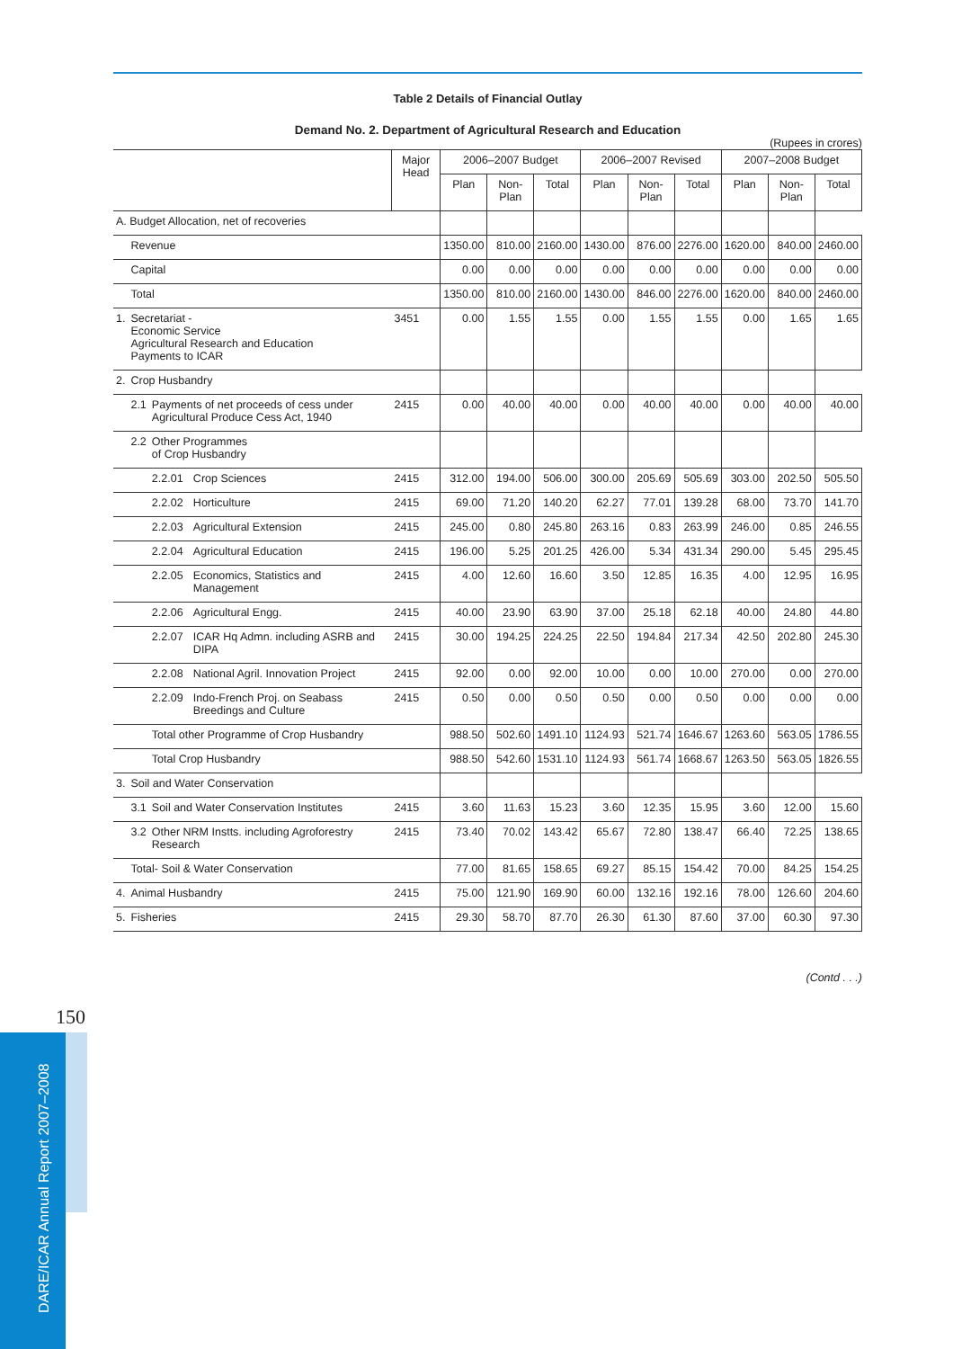150
DARE/ICAR Annual Report 2007–2008
Table 2 Details of Financial Outlay
Demand No. 2. Department of Agricultural Research and Education
(Rupees in crores)
| | | | | Major Head | 2006–2007 Budget | | | 2006–2007 Revised | | | 2007–2008 Budget | | |
| --- | --- | --- | --- | --- | --- | --- | --- | --- | --- | --- | --- | --- | --- |
| | | | | | Plan | Non-Plan | Total | Plan | Non-Plan | Total | Plan | Non-Plan | Total |
| A. Budget Allocation, net of recoveries | | | | | | | | | | | | | |
| | Revenue | | | | 1350.00 | 810.00 | 2160.00 | 1430.00 | 876.00 | 2276.00 | 1620.00 | 840.00 | 2460.00 |
| | Capital | | | | 0.00 | 0.00 | 0.00 | 0.00 | 0.00 | 0.00 | 0.00 | 0.00 | 0.00 |
| | Total | | | | 1350.00 | 810.00 | 2160.00 | 1430.00 | 846.00 | 2276.00 | 1620.00 | 840.00 | 2460.00 |
| 1. | Secretariat - Economic Service Agricultural Research and Education Payments to ICAR | | | 3451 | 0.00 | 1.55 | 1.55 | 0.00 | 1.55 | 1.55 | 0.00 | 1.65 | 1.65 |
| 2. | Crop Husbandry | | | | | | | | | | | | |
| | 2.1 | Payments of net proceeds of cess under Agricultural Produce Cess Act, 1940 | | 2415 | 0.00 | 40.00 | 40.00 | 0.00 | 40.00 | 40.00 | 0.00 | 40.00 | 40.00 |
| | 2.2 | Other Programmes of Crop Husbandry | | | | | | | | | | | |
| | | 2.2.01 | Crop Sciences | 2415 | 312.00 | 194.00 | 506.00 | 300.00 | 205.69 | 505.69 | 303.00 | 202.50 | 505.50 |
| | | 2.2.02 | Horticulture | 2415 | 69.00 | 71.20 | 140.20 | 62.27 | 77.01 | 139.28 | 68.00 | 73.70 | 141.70 |
| | | 2.2.03 | Agricultural Extension | 2415 | 245.00 | 0.80 | 245.80 | 263.16 | 0.83 | 263.99 | 246.00 | 0.85 | 246.55 |
| | | 2.2.04 | Agricultural Education | 2415 | 196.00 | 5.25 | 201.25 | 426.00 | 5.34 | 431.34 | 290.00 | 5.45 | 295.45 |
| | | 2.2.05 | Economics, Statistics and Management | 2415 | 4.00 | 12.60 | 16.60 | 3.50 | 12.85 | 16.35 | 4.00 | 12.95 | 16.95 |
| | | 2.2.06 | Agricultural Engg. | 2415 | 40.00 | 23.90 | 63.90 | 37.00 | 25.18 | 62.18 | 40.00 | 24.80 | 44.80 |
| | | 2.2.07 | ICAR Hq Admn. including ASRB and DIPA | 2415 | 30.00 | 194.25 | 224.25 | 22.50 | 194.84 | 217.34 | 42.50 | 202.80 | 245.30 |
| | | 2.2.08 | National Agril. Innovation Project | 2415 | 92.00 | 0.00 | 92.00 | 10.00 | 0.00 | 10.00 | 270.00 | 0.00 | 270.00 |
| | | 2.2.09 | Indo-French Proj. on Seabass Breedings and Culture | 2415 | 0.50 | 0.00 | 0.50 | 0.50 | 0.00 | 0.50 | 0.00 | 0.00 | 0.00 |
| | | Total other Programme of Crop Husbandry | | | 988.50 | 502.60 | 1491.10 | 1124.93 | 521.74 | 1646.67 | 1263.60 | 563.05 | 1786.55 |
| | | Total Crop Husbandry | | | 988.50 | 542.60 | 1531.10 | 1124.93 | 561.74 | 1668.67 | 1263.50 | 563.05 | 1826.55 |
| 3. | Soil and Water Conservation | | | | | | | | | | | | |
| | 3.1 | Soil and Water Conservation Institutes | | 2415 | 3.60 | 11.63 | 15.23 | 3.60 | 12.35 | 15.95 | 3.60 | 12.00 | 15.60 |
| | 3.2 | Other NRM Instts. including Agroforestry Research | | 2415 | 73.40 | 70.02 | 143.42 | 65.67 | 72.80 | 138.47 | 66.40 | 72.25 | 138.65 |
| | Total- Soil & Water Conservation | | | | 77.00 | 81.65 | 158.65 | 69.27 | 85.15 | 154.42 | 70.00 | 84.25 | 154.25 |
| 4. | Animal Husbandry | | | 2415 | 75.00 | 121.90 | 169.90 | 60.00 | 132.16 | 192.16 | 78.00 | 126.60 | 204.60 |
| 5. | Fisheries | | | 2415 | 29.30 | 58.70 | 87.70 | 26.30 | 61.30 | 87.60 | 37.00 | 60.30 | 97.30 |
(Contd . . .)